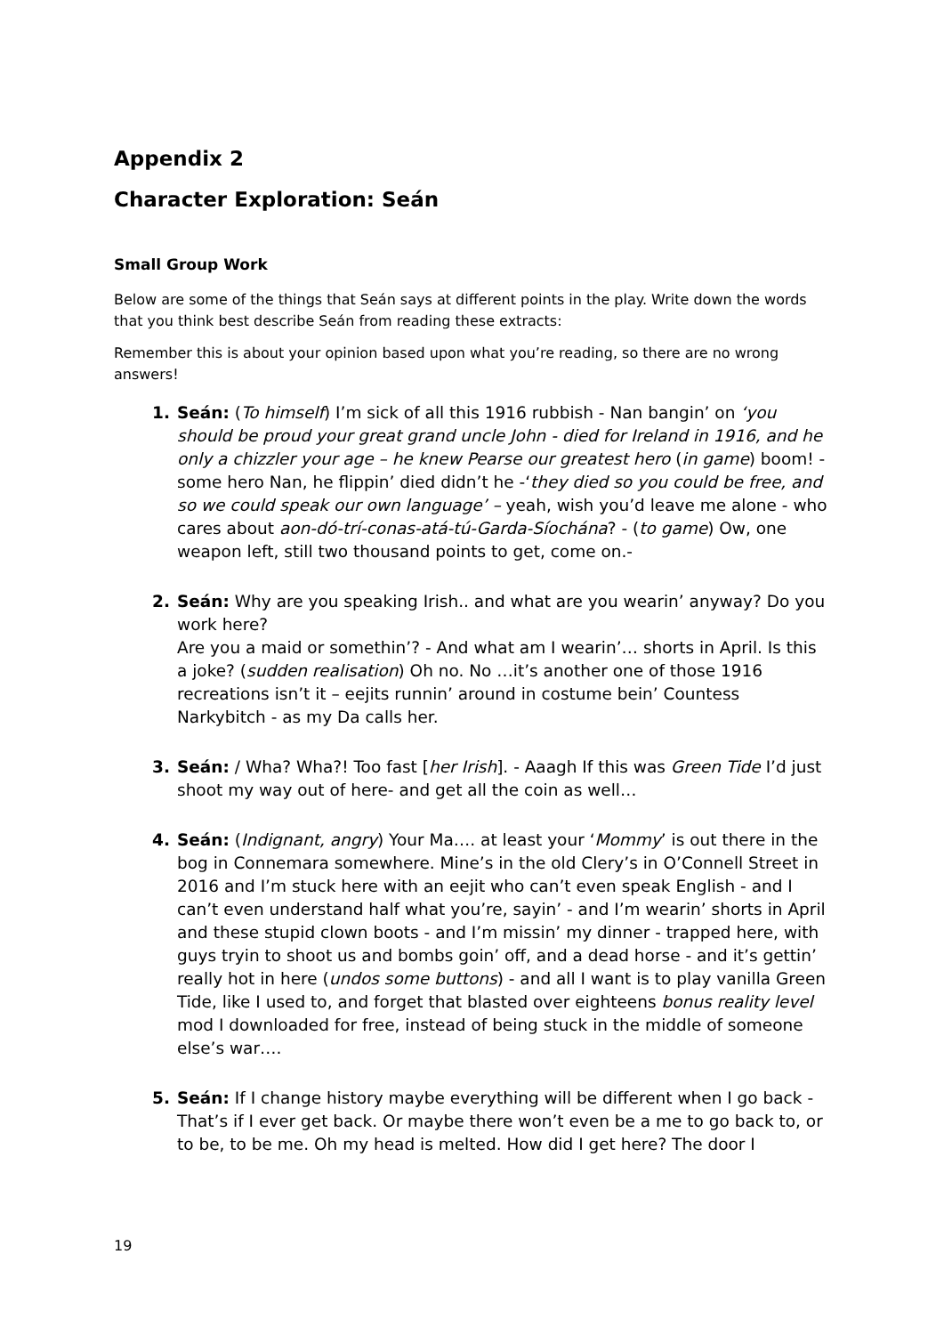Appendix 2
Character Exploration: Seán
Small Group Work
Below are some of the things that Seán says at different points in the play. Write down the words that you think best describe Seán from reading these extracts:
Remember this is about your opinion based upon what you’re reading, so there are no wrong answers!
1. Seán: (To himself) I’m sick of all this 1916 rubbish - Nan bangin’ on ‘you should be proud your great grand uncle John - died for Ireland in 1916, and he only a chizzler your age – he knew Pearse our greatest hero (in game) boom! - some hero Nan, he flippin’ died didn’t he -‘they died so you could be free, and so we could speak our own language’ – yeah, wish you’d leave me alone - who cares about aon-dó-trí-conas-atá-tú-Garda-Síochána? - (to game) Ow, one weapon left, still two thousand points to get, come on.-
2. Seán: Why are you speaking Irish.. and what are you wearin’ anyway? Do you work here?
Are you a maid or somethin’? - And what am I wearin’… shorts in April. Is this a joke? (sudden realisation) Oh no. No …it’s another one of those 1916 recreations isn’t it – eejits runnin’ around in costume bein’ Countess Narkybitch - as my Da calls her.
3. Seán: / Wha? Wha?! Too fast [her Irish]. - Aaagh If this was Green Tide I’d just shoot my way out of here- and get all the coin as well…
4. Seán: (Indignant, angry) Your Ma…. at least your ‘Mommy’ is out there in the bog in Connemara somewhere. Mine’s in the old Clery’s in O’Connell Street in 2016 and I’m stuck here with an eejit who can’t even speak English - and I can’t even understand half what you’re, sayin’ - and I’m wearin’ shorts in April and these stupid clown boots - and I’m missin’ my dinner - trapped here, with guys tryin to shoot us and bombs goin’ off, and a dead horse - and it’s gettin’ really hot in here (undos some buttons) - and all I want is to play vanilla Green Tide, like I used to, and forget that blasted over eighteens bonus reality level mod I downloaded for free, instead of being stuck in the middle of someone else’s war….
5. Seán: If I change history maybe everything will be different when I go back - That’s if I ever get back. Or maybe there won’t even be a me to go back to, or to be, to be me. Oh my head is melted. How did I get here? The door I
19